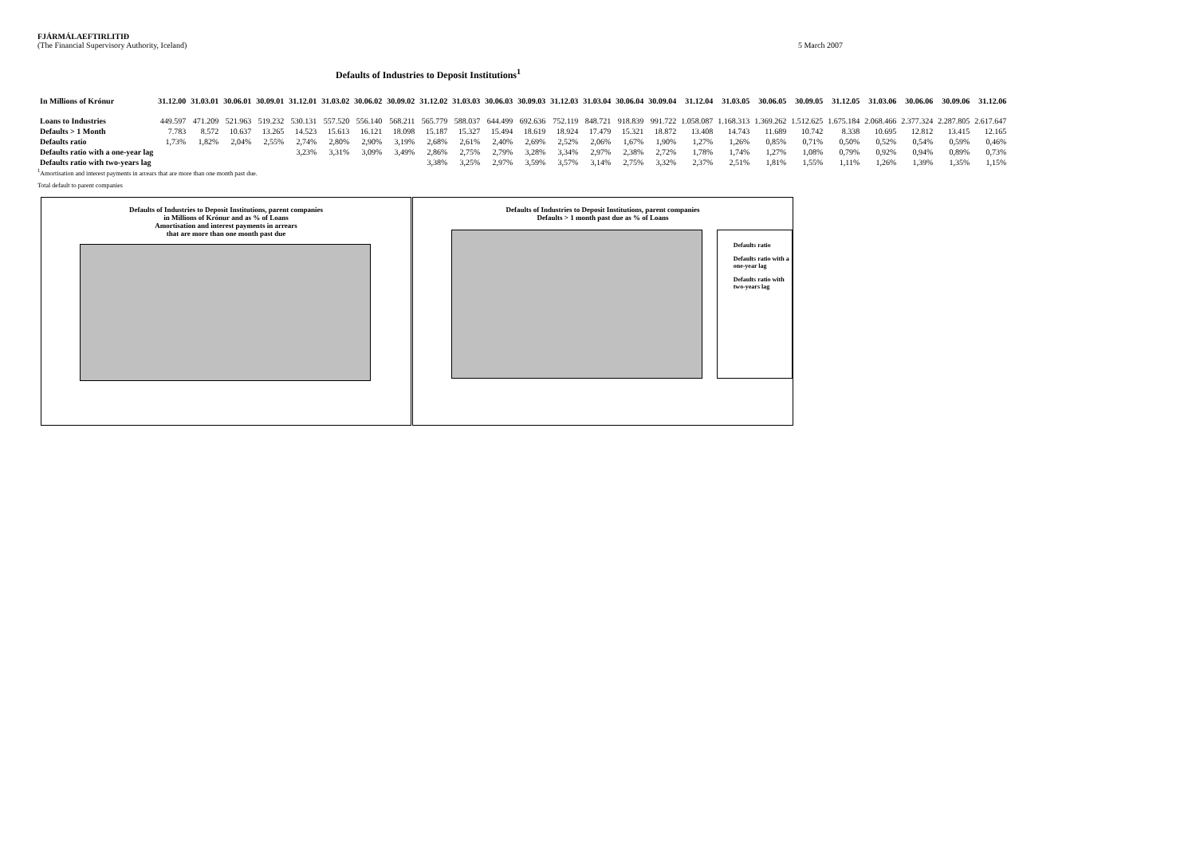FJÁRMÁLAEFTIRLITIÐ
(The Financial Supervisory Authority, Iceland)
5 March 2007
Defaults of Industries to Deposit Institutions<sup>1</sup>
| In Millions of Krónur | 31.12.00 | 31.03.01 | 30.06.01 | 30.09.01 | 31.12.01 | 31.03.02 | 30.06.02 | 30.09.02 | 31.12.02 | 31.03.03 | 30.06.03 | 30.09.03 | 31.12.03 | 31.03.04 | 30.06.04 | 30.09.04 | 31.12.04 | 31.03.05 | 30.06.05 | 30.09.05 | 31.12.05 | 31.03.06 | 30.06.06 | 30.09.06 | 31.12.06 |
| --- | --- | --- | --- | --- | --- | --- | --- | --- | --- | --- | --- | --- | --- | --- | --- | --- | --- | --- | --- | --- | --- | --- | --- | --- | --- |
| Loans to Industries | 449.597 | 471.209 | 521.963 | 519.232 | 530.131 | 557.520 | 556.140 | 568.211 | 565.779 | 588.037 | 644.499 | 692.636 | 752.119 | 848.721 | 918.839 | 991.722 | 1.058.087 | 1.168.313 | 1.369.262 | 1.512.625 | 1.675.184 | 2.068.466 | 2.377.324 | 2.287.805 | 2.617.647 |
| Defaults > 1 Month | 7.783 | 8.572 | 10.637 | 13.265 | 14.523 | 15.613 | 16.121 | 18.098 | 15.187 | 15.327 | 15.494 | 18.619 | 18.924 | 17.479 | 15.321 | 18.872 | 13.408 | 14.743 | 11.689 | 10.742 | 8.338 | 10.695 | 12.812 | 13.415 | 12.165 |
| Defaults ratio | 1,73% | 1,82% | 2,04% | 2,55% | 2,74% | 2,80% | 2,90% | 3,19% | 2,68% | 2,61% | 2,40% | 2,69% | 2,52% | 2,06% | 1,67% | 1,90% | 1,27% | 1,26% | 0,85% | 0,71% | 0,50% | 0,52% | 0,54% | 0,59% | 0,46% |
| Defaults ratio with a one-year lag | | | | | 3,23% | 3,31% | 3,09% | 3,49% | 2,86% | 2,75% | 2,79% | 3,28% | 3,34% | 2,97% | 2,38% | 2,72% | 1,78% | 1,74% | 1,27% | 1,08% | 0,79% | 0,92% | 0,94% | 0,89% | 0,73% |
| Defaults ratio with two-years lag | | | | | | | | | 3,38% | 3,25% | 2,97% | 3,59% | 3,57% | 3,14% | 2,75% | 3,32% | 2,37% | 2,51% | 1,81% | 1,55% | 1,11% | 1,26% | 1,39% | 1,35% | 1,15% |
<sup>1</sup> Amortisation and interest payments in arrears that are more than one month past due.
Total default to parent companies
Defaults of Industries to Deposit Institutions, parent companies
in Millions of Krónur and as % of Loans
Amortisation and interest payments in arrears
that are more than one month past due
Defaults of Industries to Deposit Institutions, parent companies
Defaults > 1 month past due as % of Loans
Defaults ratio
Defaults ratio with a one-year lag
Defaults ratio with two-years lag